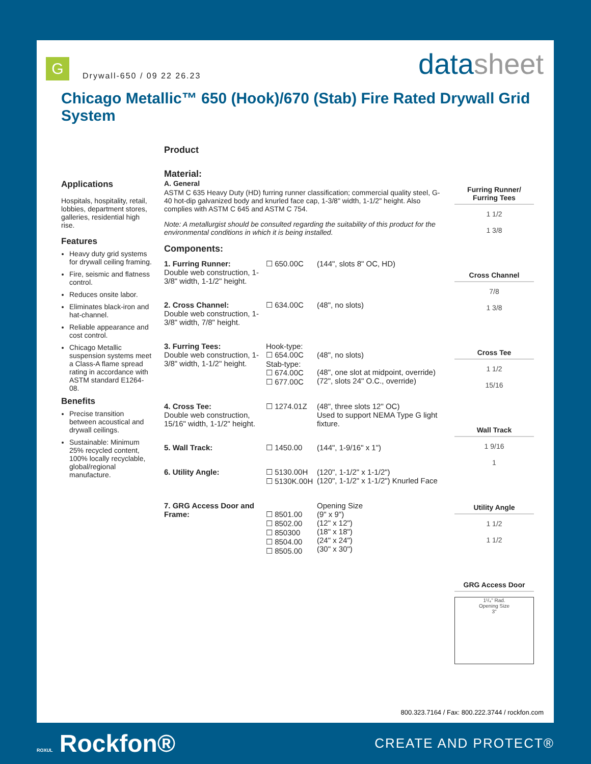G
Drywall-650 / 09 22 26.23
datasheet
Chicago Metallic™ 650 (Hook)/670 (Stab) Fire Rated Drywall Grid System
Applications
Hospitals, hospitality, retail, lobbies, department stores, galleries, residential high rise.
Features
Heavy duty grid systems for drywall ceiling framing.
Fire, seismic and flatness control.
Reduces onsite labor.
Eliminates black-iron and hat-channel.
Reliable appearance and cost control.
Chicago Metallic suspension systems meet a Class-A flame spread rating in accordance with ASTM standard E1264-08.
Benefits
Precise transition between acoustical and drywall ceilings.
Sustainable: Minimum 25% recycled content, 100% locally recyclable, global/regional manufacture.
Product
Material:
A. General
ASTM C 635 Heavy Duty (HD) furring runner classification; commercial quality steel, G-40 hot-dip galvanized body and knurled face cap, 1-3/8" width, 1-1/2" height. Also complies with ASTM C 645 and ASTM C 754.
Note: A metallurgist should be consulted regarding the suitability of this product for the environmental conditions in which it is being installed.
Components:
1. Furring Runner:
Double web construction, 1-3/8" width, 1-1/2" height.
☐ 650.00C
(144", slots 8" OC, HD)
2. Cross Channel:
Double web construction, 1-3/8" width, 7/8" height.
☐ 634.00C
(48", no slots)
3. Furring Tees:
Double web construction, 1-3/8" width, 1-1/2" height.
Hook-type:
☐ 654.00C
Stab-type:
☐ 674.00C
☐ 677.00C
(48", no slots)
(48", one slot at midpoint, override)
(72", slots 24" O.C., override)
4. Cross Tee:
Double web construction, 15/16" width, 1-1/2" height.
☐ 1274.01Z
(48", three slots 12" OC)
Used to support NEMA Type G light fixture.
5. Wall Track:
☐ 1450.00
(144", 1-9/16" x 1")
6. Utility Angle:
☐ 5130.00H
☐ 5130K.00H
(120", 1-1/2" x 1-1/2")
(120", 1-1/2" x 1-1/2") Knurled Face
7. GRG Access Door and Frame:
☐ 8501.00
☐ 8502.00
☐ 850300
☐ 8504.00
☐ 8505.00
Opening Size
(9" x 9")
(12" x 12")
(18" x 18")
(24" x 24")
(30" x 30")
Furring Runner/ Furring Tees
1 1/2
1 3/8
Cross Channel
7/8
1 3/8
Cross Tee
1 1/2
15/16
Wall Track
1 9/16
1
Utility Angle
1 1/2
1 1/2
GRG Access Door
1¹/₄" Rad.
Opening Size
3"
800.323.7164 / Fax: 800.222.3744 / rockfon.com
ROXUL Rockfon® CREATE AND PROTECT®